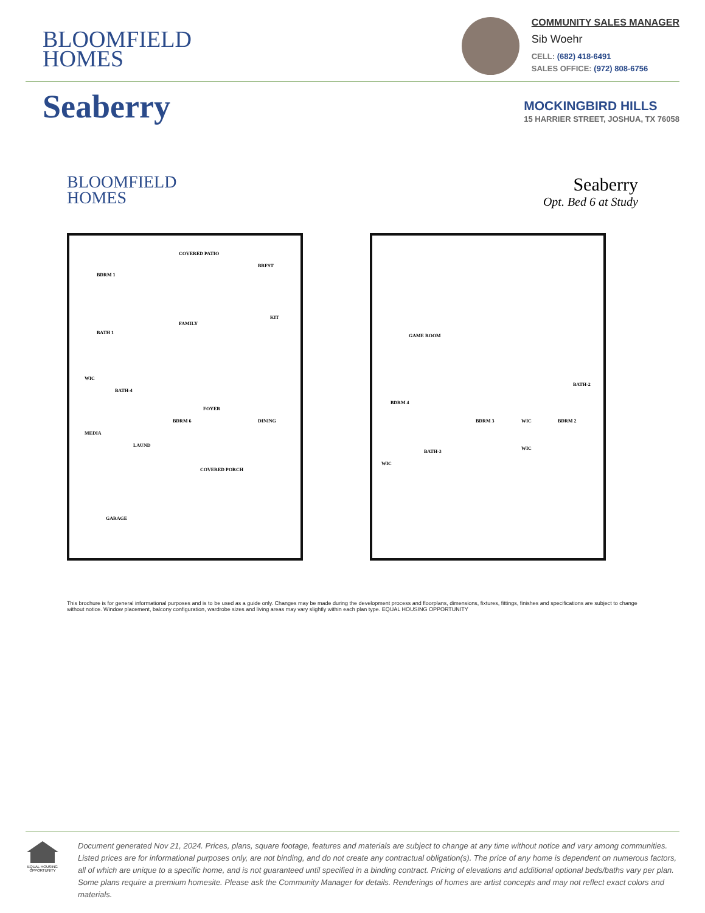BLOOMFIELD
HOMES
COMMUNITY SALES MANAGER
Sib Woehr
CELL: (682) 418-6491
SALES OFFICE: (972) 808-6756
Seaberry
MOCKINGBIRD HILLS
15 HARRIER STREET, JOSHUA, TX 76058
BLOOMFIELD
HOMES
Seaberry
Opt. Bed 6 at Study
BDRM 1
COVERED PATIO
BRFST
FAMILY
KIT
BATH 1
WIC
BATH-4
FOYER
BDRM 6 DINING
MEDIA
LAUND
COVERED PORCH
GARAGE
GAME ROOM
BDRM 4
BDRM 3 WIC BDRM 2
BATH-2
BATH-3
WIC
WIC
This brochure is for general informational purposes and is to be used as a guide only. Changes may be made during the development process and floorplans, dimensions, fixtures, fittings, finishes and specifications are subject to change without notice. Window placement, balcony configuration, wardrobe sizes and living areas may vary slightly within each plan type. EQUAL HOUSING OPPORTUNITY
EQUAL HOUSING OPPORTUNITY
Document generated Nov 21, 2024. Prices, plans, square footage, features and materials are subject to change at any time without notice and vary among communities. Listed prices are for informational purposes only, are not binding, and do not create any contractual obligation(s). The price of any home is dependent on numerous factors, all of which are unique to a specific home, and is not guaranteed until specified in a binding contract. Pricing of elevations and additional optional beds/baths vary per plan. Some plans require a premium homesite. Please ask the Community Manager for details. Renderings of homes are artist concepts and may not reflect exact colors and materials.